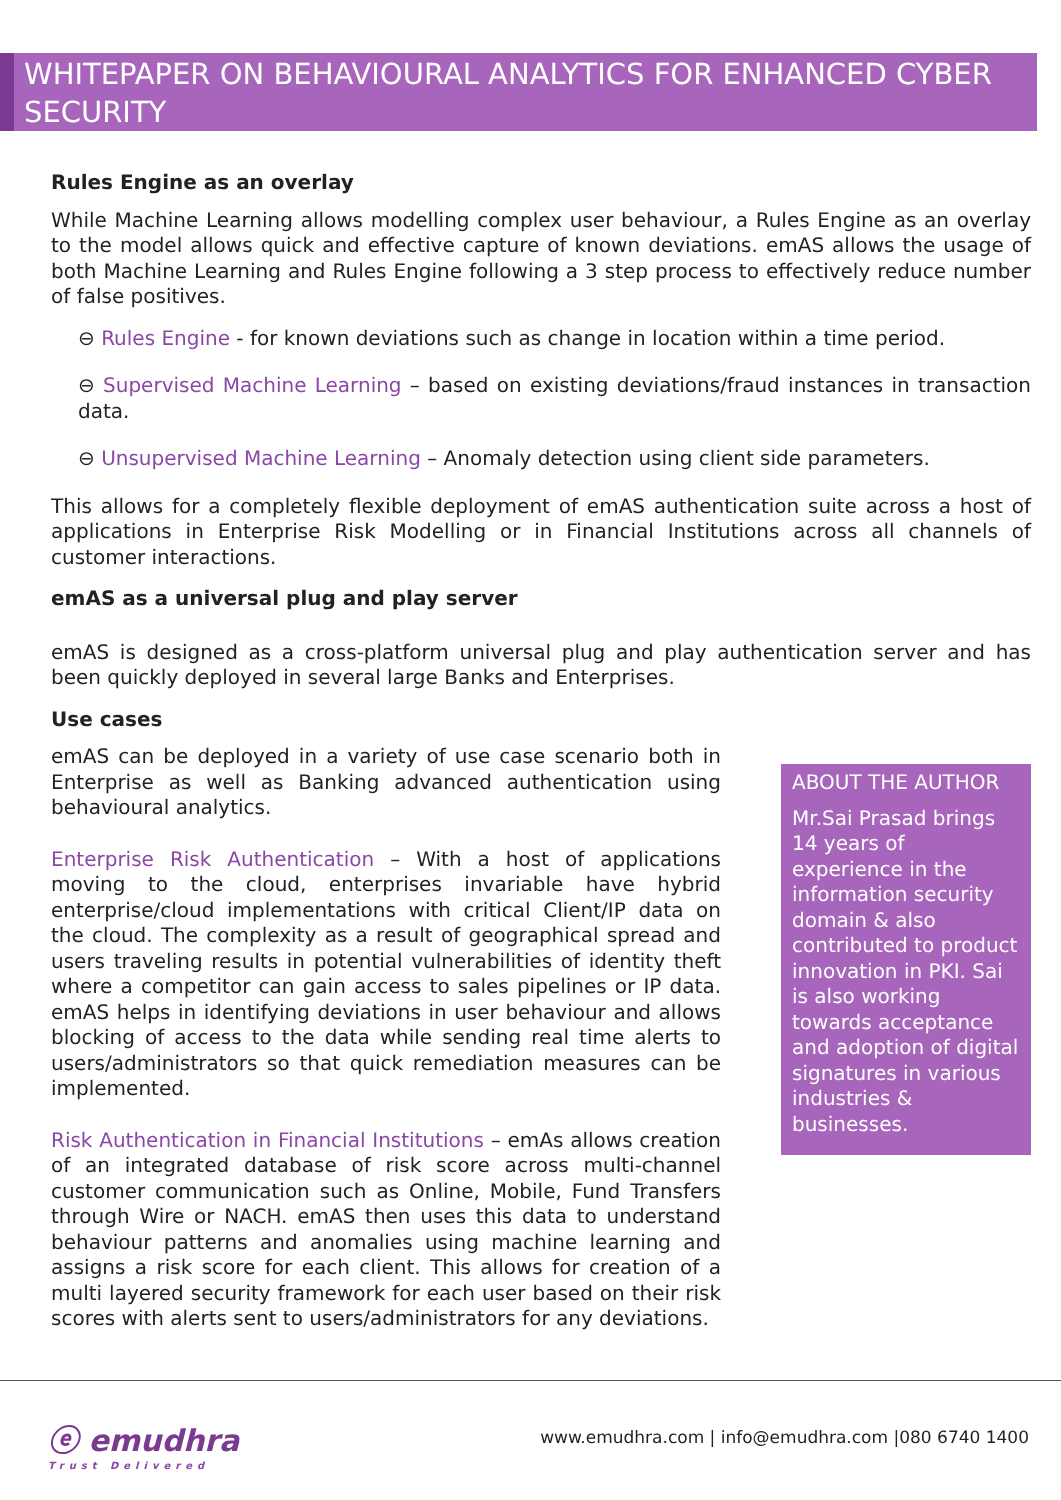WHITEPAPER ON BEHAVIOURAL ANALYTICS FOR ENHANCED CYBER SECURITY
Rules Engine as an overlay
While Machine Learning allows modelling complex user behaviour, a Rules Engine as an overlay to the model allows quick and effective capture of known deviations. emAS allows the usage of both Machine Learning and Rules Engine following a 3 step process to effectively reduce number of false positives.
⊖ Rules Engine - for known deviations such as change in location within a time period.
⊖ Supervised Machine Learning – based on existing deviations/fraud instances in transaction data.
⊖ Unsupervised Machine Learning – Anomaly detection using client side parameters.
This allows for a completely flexible deployment of emAS authentication suite across a host of applications in Enterprise Risk Modelling or in Financial Institutions across all channels of customer interactions.
emAS as a universal plug and play server
emAS is designed as a cross-platform universal plug and play authentication server and has been quickly deployed in several large Banks and Enterprises.
Use cases
emAS can be deployed in a variety of use case scenario both in Enterprise as well as Banking advanced authentication using behavioural analytics.
Enterprise Risk Authentication – With a host of applications moving to the cloud, enterprises invariable have hybrid enterprise/cloud implementations with critical Client/IP data on the cloud. The complexity as a result of geographical spread and users traveling results in potential vulnerabilities of identity theft where a competitor can gain access to sales pipelines or IP data. emAS helps in identifying deviations in user behaviour and allows blocking of access to the data while sending real time alerts to users/administrators so that quick remediation measures can be implemented.
Risk Authentication in Financial Institutions – emAs allows creation of an integrated database of risk score across multi-channel customer communication such as Online, Mobile, Fund Transfers through Wire or NACH. emAS then uses this data to understand behaviour patterns and anomalies using machine learning and assigns a risk score for each client. This allows for creation of a multi layered security framework for each user based on their risk scores with alerts sent to users/administrators for any deviations.
ABOUT THE AUTHOR
Mr.Sai Prasad brings 14 years of experience in the information security domain & also contributed to product innovation in PKI. Sai is also working towards acceptance and adoption of digital signatures in various industries & businesses.
ⓔ emudhra
Trust Delivered
www.emudhra.com | info@emudhra.com |080 6740 1400